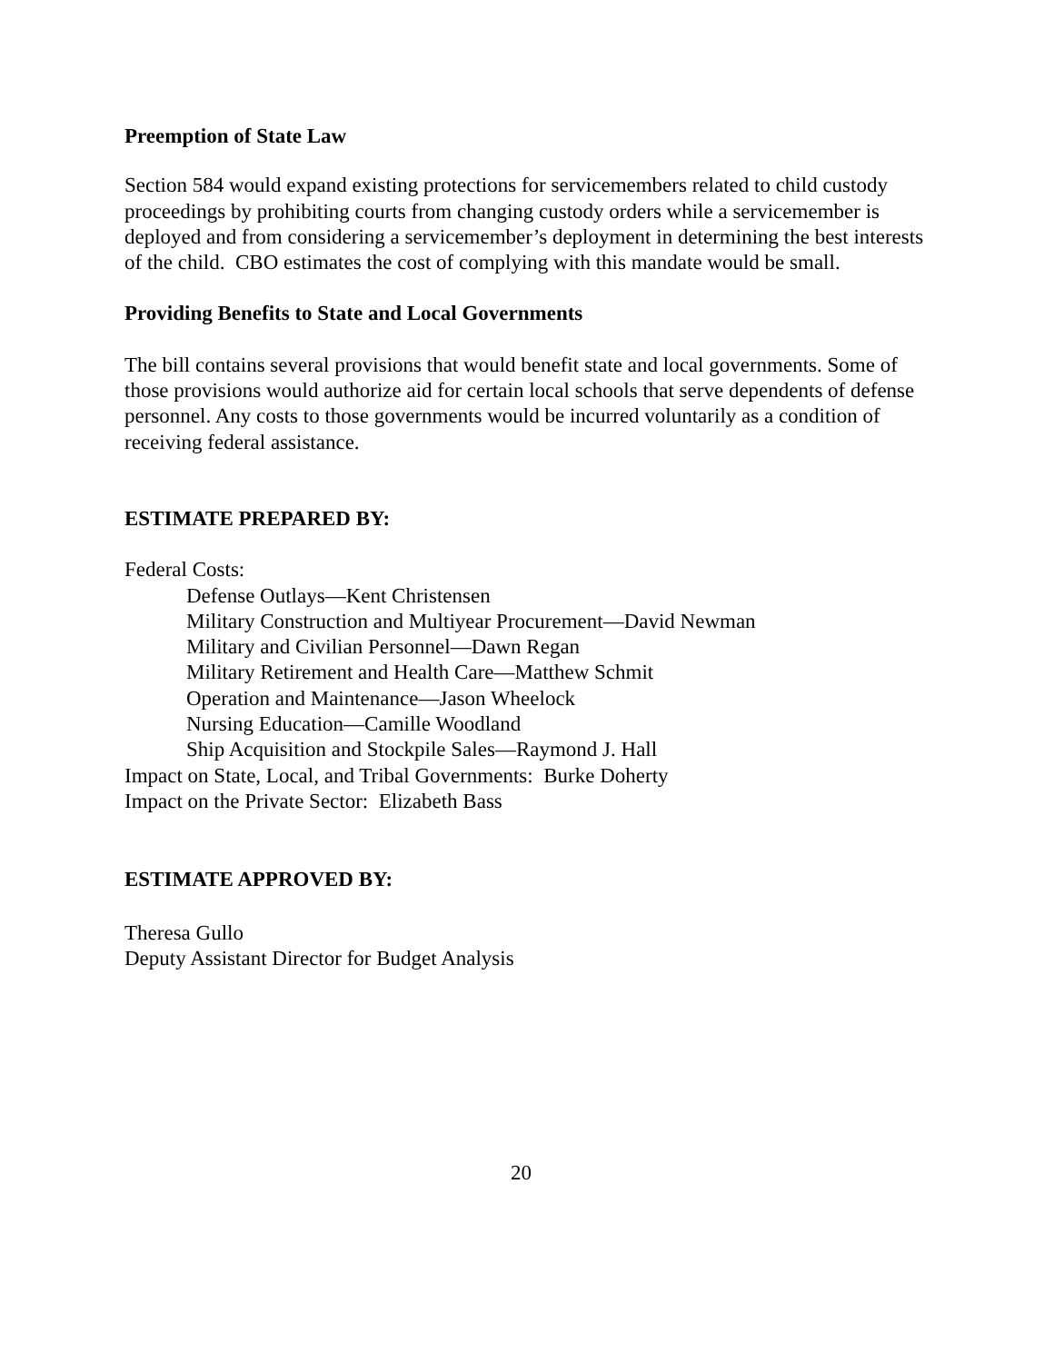Preemption of State Law
Section 584 would expand existing protections for servicemembers related to child custody proceedings by prohibiting courts from changing custody orders while a servicemember is deployed and from considering a servicemember’s deployment in determining the best interests of the child. CBO estimates the cost of complying with this mandate would be small.
Providing Benefits to State and Local Governments
The bill contains several provisions that would benefit state and local governments. Some of those provisions would authorize aid for certain local schools that serve dependents of defense personnel. Any costs to those governments would be incurred voluntarily as a condition of receiving federal assistance.
ESTIMATE PREPARED BY:
Federal Costs:
Defense Outlays—Kent Christensen
Military Construction and Multiyear Procurement—David Newman
Military and Civilian Personnel—Dawn Regan
Military Retirement and Health Care—Matthew Schmit
Operation and Maintenance—Jason Wheelock
Nursing Education—Camille Woodland
Ship Acquisition and Stockpile Sales—Raymond J. Hall
Impact on State, Local, and Tribal Governments: Burke Doherty
Impact on the Private Sector: Elizabeth Bass
ESTIMATE APPROVED BY:
Theresa Gullo
Deputy Assistant Director for Budget Analysis
20